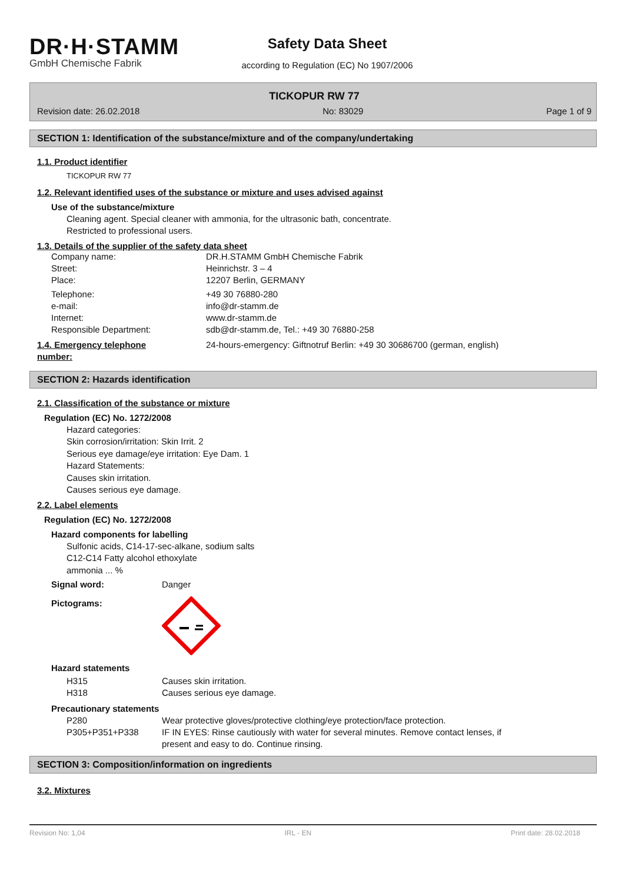DR·H·STAMM
GmbH Chemische Fabrik
Safety Data Sheet
according to Regulation (EC) No 1907/2006
TICKOPUR RW 77
Revision date: 26.02.2018 No: 83029 Page 1 of 9
SECTION 1: Identification of the substance/mixture and of the company/undertaking
1.1. Product identifier
TICKOPUR RW 77
1.2. Relevant identified uses of the substance or mixture and uses advised against
Use of the substance/mixture
Cleaning agent. Special cleaner with ammonia, for the ultrasonic bath, concentrate.
Restricted to professional users.
1.3. Details of the supplier of the safety data sheet
| Company name: | DR.H.STAMM GmbH Chemische Fabrik |
| Street: | Heinrichstr. 3 – 4 |
| Place: | 12207 Berlin, GERMANY |
| Telephone: | +49 30 76880-280 |
| e-mail: | info@dr-stamm.de |
| Internet: | www.dr-stamm.de |
| Responsible Department: | sdb@dr-stamm.de, Tel.: +49 30 76880-258 |
| 1.4. Emergency telephone number: | 24-hours-emergency: Giftnotruf Berlin: +49 30 30686700 (german, english) |
SECTION 2: Hazards identification
2.1. Classification of the substance or mixture
Regulation (EC) No. 1272/2008
Hazard categories:
Skin corrosion/irritation: Skin Irrit. 2
Serious eye damage/eye irritation: Eye Dam. 1
Hazard Statements:
Causes skin irritation.
Causes serious eye damage.
2.2. Label elements
Regulation (EC) No. 1272/2008
Hazard components for labelling
Sulfonic acids, C14-17-sec-alkane, sodium salts
C12-C14 Fatty alcohol ethoxylate
ammonia ... %
| Signal word: | Danger |
| Pictograms: | |
Hazard statements
| H315 | Causes skin irritation. |
| H318 | Causes serious eye damage. |
Precautionary statements
| P280 | Wear protective gloves/protective clothing/eye protection/face protection. |
| P305+P351+P338 | IF IN EYES: Rinse cautiously with water for several minutes. Remove contact lenses, if present and easy to do. Continue rinsing. |
SECTION 3: Composition/information on ingredients
3.2. Mixtures
Revision No: 1,04 IRL - EN Print date: 28.02.2018